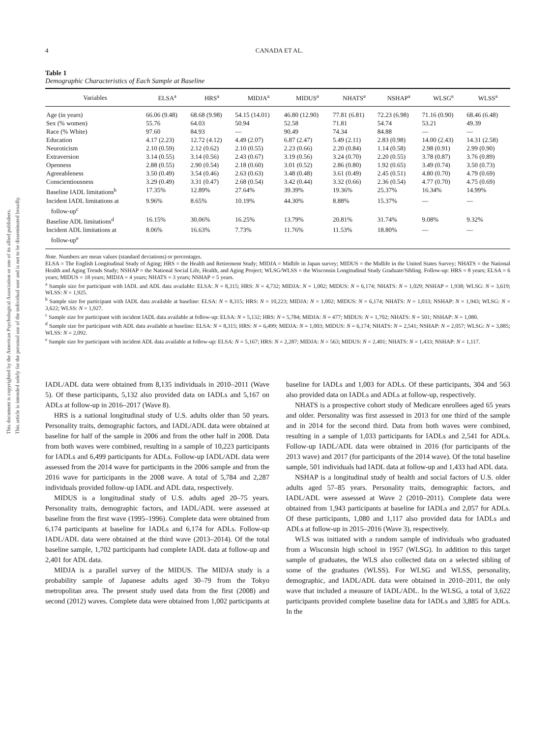This document is copyrighted by the American Psychological Association or one of its allied publishers.
This article is intended solely for the personal use of the individual user and is not to be disseminated broadly.
4 CANADA ET AL.
Table 1
Demographic Characteristics of Each Sample at Baseline
| Variables | ELSA<sup>a</sup> | HRS<sup>a</sup> | MIDJA<sup>a</sup> | MIDUS<sup>a</sup> | NHATS<sup>a</sup> | NSHAP<sup>a</sup> | WLSG<sup>a</sup> | WLSS<sup>a</sup> |
| --- | --- | --- | --- | --- | --- | --- | --- | --- |
| Age (in years) | 66.06 (9.48) | 68.68 (9.98) | 54.15 (14.01) | 46.80 (12.90) | 77.81 (6.81) | 72.23 (6.98) | 71.16 (0.90) | 68.46 (6.48) |
| Sex (% women) | 55.76 | 64.03 | 50.94 | 52.58 | 71.81 | 54.74 | 53.21 | 49.39 |
| Race (% White) | 97.60 | 84.93 | — | 90.49 | 74.34 | 84.88 | — | — |
| Education | 4.17 (2.23) | 12.72 (4.12) | 4.49 (2.07) | 6.87 (2.47) | 5.49 (2.11) | 2.83 (0.98) | 14.00 (2.43) | 14.31 (2.58) |
| Neuroticism | 2.10 (0.59) | 2.12 (0.62) | 2.10 (0.55) | 2.23 (0.66) | 2.20 (0.84) | 1.14 (0.58) | 2.98 (0.91) | 2.99 (0.90) |
| Extraversion | 3.14 (0.55) | 3.14 (0.56) | 2.43 (0.67) | 3.19 (0.56) | 3.24 (0.70) | 2.20 (0.55) | 3.78 (0.87) | 3.76 (0.89) |
| Openness | 2.88 (0.55) | 2.90 (0.54) | 2.18 (0.60) | 3.01 (0.52) | 2.86 (0.80) | 1.92 (0.65) | 3.49 (0.74) | 3.50 (0.73) |
| Agreeableness | 3.50 (0.49) | 3.54 (0.46) | 2.63 (0.63) | 3.48 (0.48) | 3.61 (0.49) | 2.45 (0.51) | 4.80 (0.70) | 4.79 (0.69) |
| Conscientiousness | 3.29 (0.49) | 3.31 (0.47) | 2.68 (0.54) | 3.42 (0.44) | 3.32 (0.66) | 2.36 (0.54) | 4.77 (0.70) | 4.75 (0.69) |
| Baseline IADL limitations<sup>b</sup> | 17.35% | 12.89% | 27.64% | 39.39% | 19.36% | 25.37% | 16.34% | 14.99% |
| Incident IADL limitations at follow-up<sup>c</sup> | 9.96% | 8.65% | 10.19% | 44.30% | 8.88% | 15.37% | — | — |
| Baseline ADL limitations<sup>d</sup> | 16.15% | 30.06% | 16.25% | 13.79% | 20.81% | 31.74% | 9.08% | 9.32% |
| Incident ADL limitations at follow-up<sup>e</sup> | 8.06% | 16.63% | 7.73% | 11.76% | 11.53% | 18.80% | — | — |
Note. Numbers are mean values (standard deviations) or percentages.
ELSA = The English Longitudinal Study of Aging; HRS = the Health and Retirement Study; MIDJA = Midlife in Japan survey; MIDUS = the Midlife in the United States Survey; NHATS = the National Health and Aging Trends Study; NSHAP = the National Social Life, Health, and Aging Project; WLSG/WLSS = the Wisconsin Longitudinal Study Graduate/Sibling. Follow-up: HRS = 8 years; ELSA = 6 years; MIDUS = 18 years; MIDJA = 4 years; NHATS = 3 years; NSHAP = 5 years.
<sup>a</sup> Sample size for participant with IADL and ADL data available: ELSA: N = 8,315; HRS: N = 4,732; MIDJA: N = 1,002; MIDUS: N = 6,174; NHATS: N = 1,029; NSHAP = 1,938; WLSG: N = 3,619; WLSS: N = 1,925.
<sup>b</sup> Sample size for participant with IADL data available at baseline: ELSA: N = 8,315; HRS: N = 10,223; MIDJA: N = 1,002; MIDUS: N = 6,174; NHATS: N = 1,033; NSHAP: N = 1,943; WLSG: N = 3,622; WLSS: N = 1,927.
<sup>c</sup> Sample size for participant with incident IADL data available at follow-up: ELSA: N = 5,132; HRS: N = 5,784; MIDJA: N = 477; MIDUS: N = 1,702; NHATS: N = 501; NSHAP: N = 1,080.
<sup>d</sup> Sample size for participant with ADL data available at baseline: ELSA: N = 8,315; HRS: N = 6,499; MIDJA: N = 1,003; MIDUS: N = 6,174; NHATS: N = 2,541; NSHAP: N = 2,057; WLSG: N = 3,885; WLSS: N = 2,092.
<sup>e</sup> Sample size for participant with incident ADL data available at follow-up: ELSA: N = 5,167; HRS: N = 2,287; MIDJA: N = 563; MIDUS: N = 2,401; NHATS: N = 1,433; NSHAP: N = 1,117.
IADL/ADL data were obtained from 8,135 individuals in 2010–2011 (Wave 5). Of these participants, 5,132 also provided data on IADLs and 5,167 on ADLs at follow-up in 2016–2017 (Wave 8).
HRS is a national longitudinal study of U.S. adults older than 50 years. Personality traits, demographic factors, and IADL/ADL data were obtained at baseline for half of the sample in 2006 and from the other half in 2008. Data from both waves were combined, resulting in a sample of 10,223 participants for IADLs and 6,499 participants for ADLs. Follow-up IADL/ADL data were assessed from the 2014 wave for participants in the 2006 sample and from the 2016 wave for participants in the 2008 wave. A total of 5,784 and 2,287 individuals provided follow-up IADL and ADL data, respectively.
MIDUS is a longitudinal study of U.S. adults aged 20–75 years. Personality traits, demographic factors, and IADL/ADL were assessed at baseline from the first wave (1995–1996). Complete data were obtained from 6,174 participants at baseline for IADLs and 6,174 for ADLs. Follow-up IADL/ADL data were obtained at the third wave (2013–2014). Of the total baseline sample, 1,702 participants had complete IADL data at follow-up and 2,401 for ADL data.
MIDJA is a parallel survey of the MIDUS. The MIDJA study is a probability sample of Japanese adults aged 30–79 from the Tokyo metropolitan area. The present study used data from the first (2008) and second (2012) waves. Complete data were obtained from 1,002 participants at baseline for IADLs and 1,003 for ADLs. Of these participants, 304 and 563 also provided data on IADLs and ADLs at follow-up, respectively.
NHATS is a prospective cohort study of Medicare enrollees aged 65 years and older. Personality was first assessed in 2013 for one third of the sample and in 2014 for the second third. Data from both waves were combined, resulting in a sample of 1,033 participants for IADLs and 2,541 for ADLs. Follow-up IADL/ADL data were obtained in 2016 (for participants of the 2013 wave) and 2017 (for participants of the 2014 wave). Of the total baseline sample, 501 individuals had IADL data at follow-up and 1,433 had ADL data.
NSHAP is a longitudinal study of health and social factors of U.S. older adults aged 57–85 years. Personality traits, demographic factors, and IADL/ADL were assessed at Wave 2 (2010–2011). Complete data were obtained from 1,943 participants at baseline for IADLs and 2,057 for ADLs. Of these participants, 1,080 and 1,117 also provided data for IADLs and ADLs at follow-up in 2015–2016 (Wave 3), respectively.
WLS was initiated with a random sample of individuals who graduated from a Wisconsin high school in 1957 (WLSG). In addition to this target sample of graduates, the WLS also collected data on a selected sibling of some of the graduates (WLSS). For WLSG and WLSS, personality, demographic, and IADL/ADL data were obtained in 2010–2011, the only wave that included a measure of IADL/ADL. In the WLSG, a total of 3,622 participants provided complete baseline data for IADLs and 3,885 for ADLs. In the